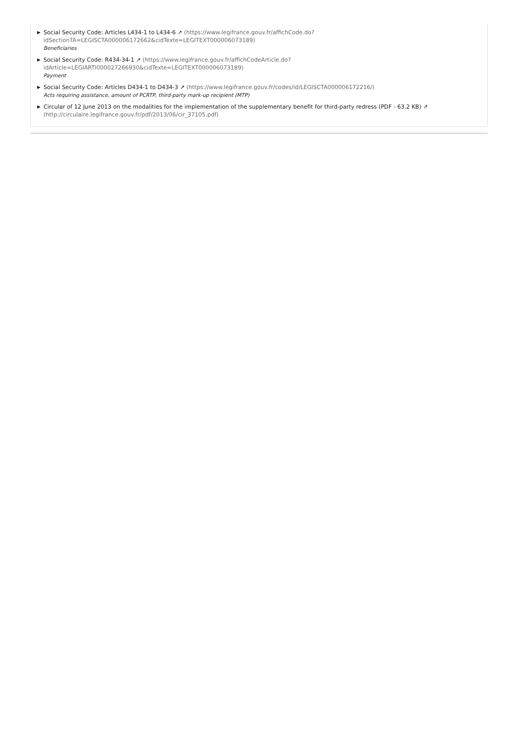▶ Social Security Code: Articles L434-1 to L434-6 ↗ (https://www.legifrance.gouv.fr/affichCode.do?
idSectionTA=LEGISCTA000006172662&cidTexte=LEGITEXT000006073189)
Beneficiaries
▶ Social Security Code: R434-34-1 ↗ (https://www.legifrance.gouv.fr/affichCodeArticle.do?
idArticle=LEGIARTI000027266930&cidTexte=LEGITEXT000006073189)
Payment
▶ Social Security Code: Articles D434-1 to D434-3 ↗ (https://www.legifrance.gouv.fr/codes/id/LEGISCTA000006172216/)
Acts requiring assistance, amount of PCRTP, third-party mark-up recipient (MTP)
▶ Circular of 12 June 2013 on the modalities for the implementation of the supplementary benefit for third-party redress (PDF - 63.2 KB) ↗
(http://circulaire.legifrance.gouv.fr/pdf/2013/06/cir_37105.pdf)